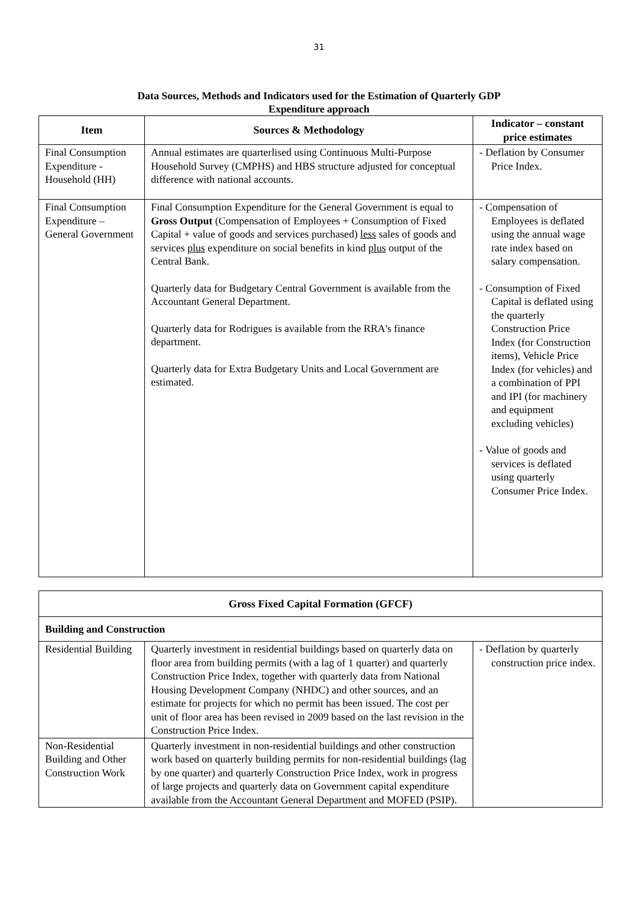31
Data Sources, Methods and Indicators used for the Estimation of Quarterly GDP
Expenditure approach
| Item | Sources & Methodology | Indicator – constant price estimates |
| --- | --- | --- |
| Final Consumption Expenditure - Household (HH) | Annual estimates are quarterlised using Continuous Multi-Purpose Household Survey (CMPHS) and HBS structure adjusted for conceptual difference with national accounts. | - Deflation by Consumer Price Index. |
| Final Consumption Expenditure – General Government | Final Consumption Expenditure for the General Government is equal to Gross Output (Compensation of Employees + Consumption of Fixed Capital + value of goods and services purchased) less sales of goods and services plus expenditure on social benefits in kind plus output of the Central Bank. Quarterly data for Budgetary Central Government is available from the Accountant General Department. Quarterly data for Rodrigues is available from the RRA's finance department. Quarterly data for Extra Budgetary Units and Local Government are estimated. | - Compensation of Employees is deflated using the annual wage rate index based on salary compensation. - Consumption of Fixed Capital is deflated using the quarterly Construction Price Index (for Construction items), Vehicle Price Index (for vehicles) and a combination of PPI and IPI (for machinery and equipment excluding vehicles) - Value of goods and services is deflated using quarterly Consumer Price Index. |
| Gross Fixed Capital Formation (GFCF) | | |
| --- | --- | --- |
| Building and Construction | | |
| Residential Building | Quarterly investment in residential buildings based on quarterly data on floor area from building permits (with a lag of 1 quarter) and quarterly Construction Price Index, together with quarterly data from National Housing Development Company (NHDC) and other sources, and an estimate for projects for which no permit has been issued. The cost per unit of floor area has been revised in 2009 based on the last revision in the Construction Price Index. | - Deflation by quarterly construction price index. |
| Non-Residential Building and Other Construction Work | Quarterly investment in non-residential buildings and other construction work based on quarterly building permits for non-residential buildings (lag by one quarter) and quarterly Construction Price Index, work in progress of large projects and quarterly data on Government capital expenditure available from the Accountant General Department and MOFED (PSIP). | |